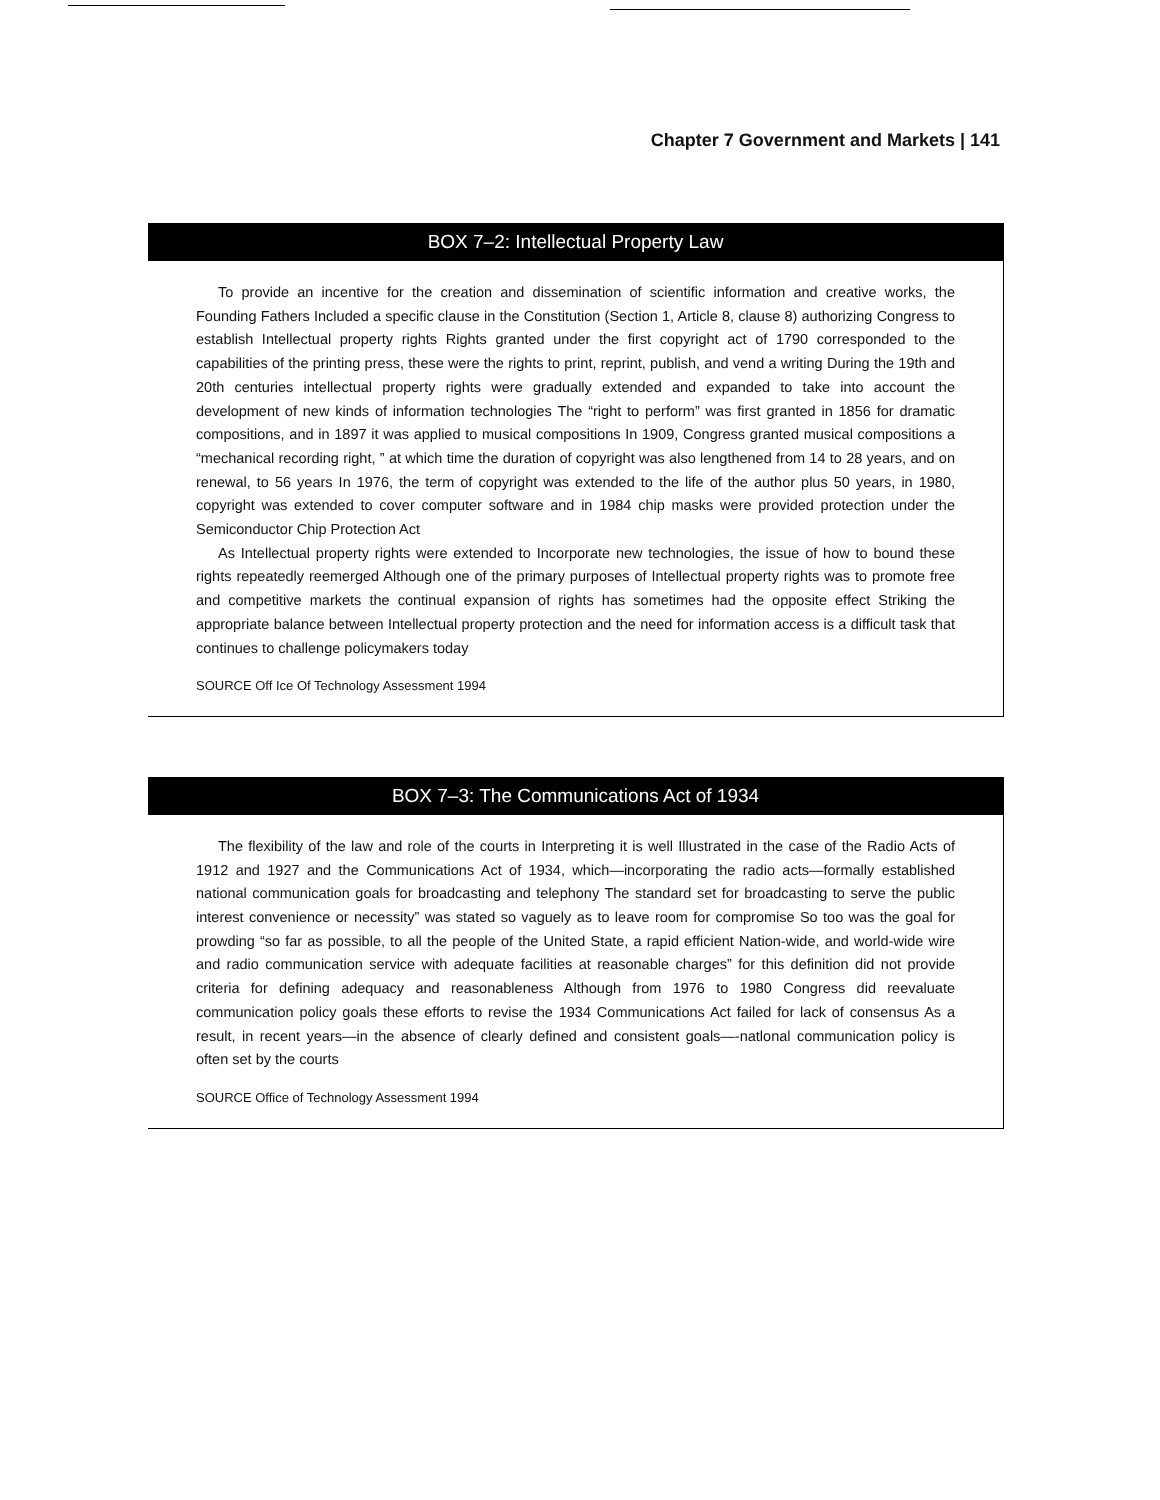Chapter 7 Government and Markets | 141
BOX 7–2: Intellectual Property Law
To provide an incentive for the creation and dissemination of scientific information and creative works, the Founding Fathers Included a specific clause in the Constitution (Section 1, Article 8, clause 8) authorizing Congress to establish Intellectual property rights Rights granted under the first copyright act of 1790 corresponded to the capabilities of the printing press, these were the rights to print, reprint, publish, and vend a writing During the 19th and 20th centuries intellectual property rights were gradually extended and expanded to take into account the development of new kinds of information technologies The “right to perform” was first granted in 1856 for dramatic compositions, and in 1897 it was applied to musical compositions In 1909, Congress granted musical compositions a “mechanical recording right, ” at which time the duration of copyright was also lengthened from 14 to 28 years, and on renewal, to 56 years In 1976, the term of copyright was extended to the life of the author plus 50 years, in 1980, copyright was extended to cover computer software and in 1984 chip masks were provided protection under the Semiconductor Chip Protection Act
As Intellectual property rights were extended to Incorporate new technologies, the issue of how to bound these rights repeatedly reemerged Although one of the primary purposes of Intellectual property rights was to promote free and competitive markets the continual expansion of rights has sometimes had the opposite effect Striking the appropriate balance between Intellectual property protection and the need for information access is a difficult task that continues to challenge policymakers today
SOURCE Off Ice Of Technology Assessment 1994
BOX 7–3: The Communications Act of 1934
The flexibility of the law and role of the courts in Interpreting it is well Illustrated in the case of the Radio Acts of 1912 and 1927 and the Communications Act of 1934, which—incorporating the radio acts—formally established national communication goals for broadcasting and telephony The standard set for broadcasting to serve the public interest convenience or necessity” was stated so vaguely as to leave room for compromise So too was the goal for prowding “so far as possible, to all the people of the United State, a rapid efficient Nation-wide, and world-wide wire and radio communication service with adequate facilities at reasonable charges” for this definition did not provide criteria for defining adequacy and reasonableness Although from 1976 to 1980 Congress did reevaluate communication policy goals these efforts to revise the 1934 Communications Act failed for lack of consensus As a result, in recent years—in the absence of clearly defined and consistent goals—-natlonal communication policy is often set by the courts
SOURCE Office of Technology Assessment 1994